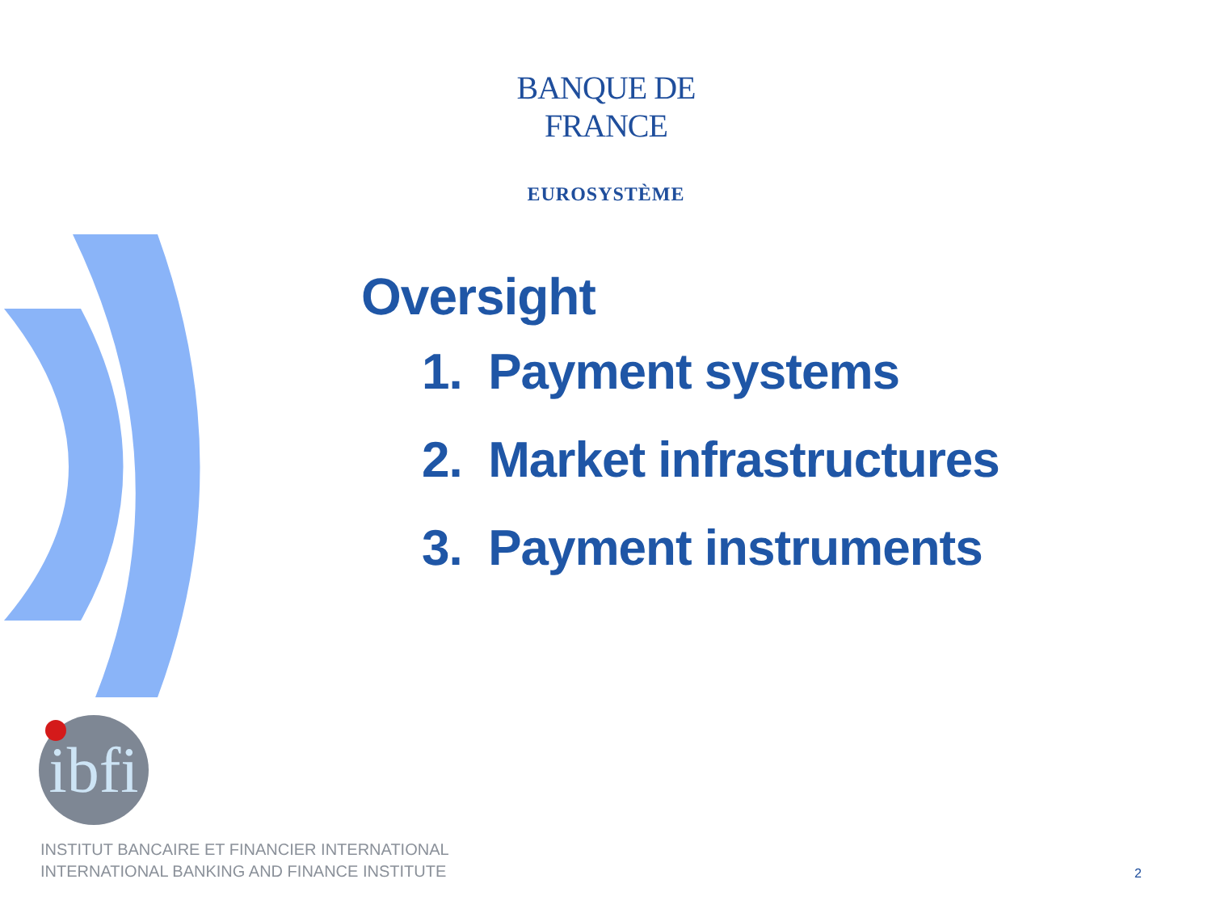BANQUE DE FRANCE
EUROSYSTÈME
Oversight
1. Payment systems
2. Market infrastructures
3. Payment instruments
ibfi
INSTITUT BANCAIRE ET FINANCIER INTERNATIONAL
INTERNATIONAL BANKING AND FINANCE INSTITUTE
2